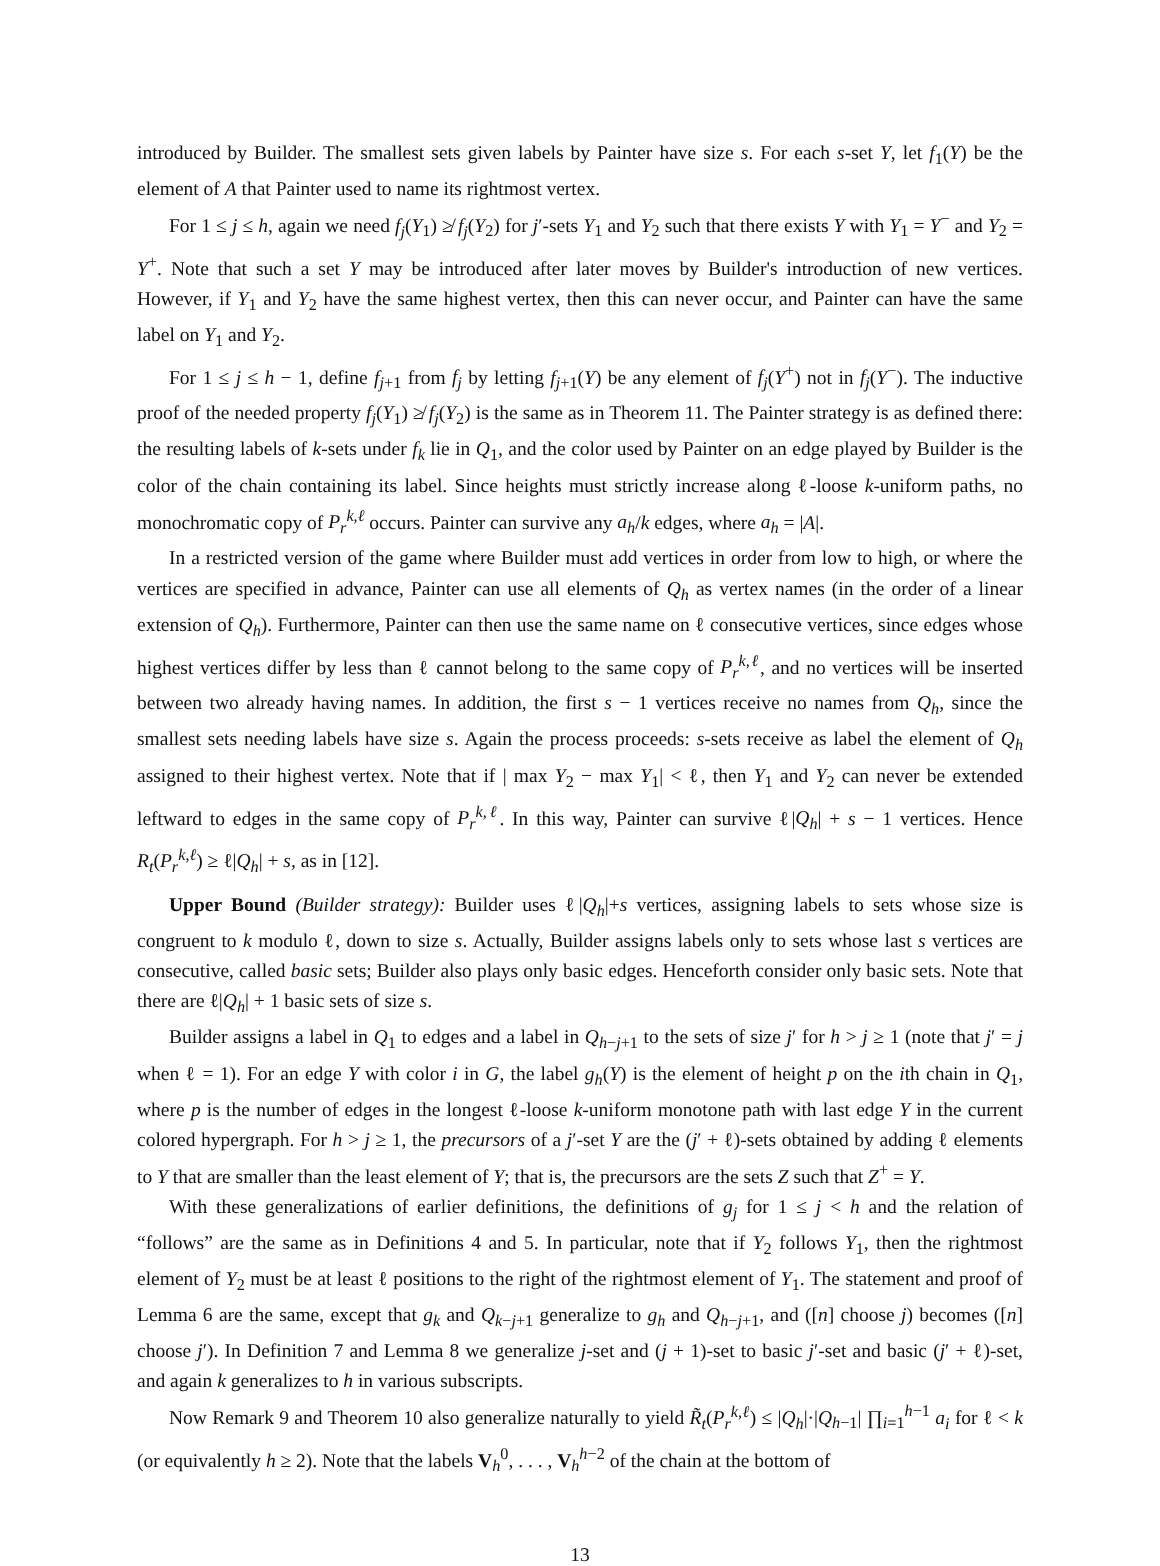introduced by Builder. The smallest sets given labels by Painter have size s. For each s-set Y, let f<sub>1</sub>(Y) be the element of A that Painter used to name its rightmost vertex.
For 1 ≤ j ≤ h, again we need f<sub>j</sub>(Y<sub>1</sub>) ≱ f<sub>j</sub>(Y<sub>2</sub>) for j′-sets Y<sub>1</sub> and Y<sub>2</sub> such that there exists Y with Y<sub>1</sub> = Y<sup>−</sup> and Y<sub>2</sub> = Y<sup>+</sup>. Note that such a set Y may be introduced after later moves by Builder's introduction of new vertices. However, if Y<sub>1</sub> and Y<sub>2</sub> have the same highest vertex, then this can never occur, and Painter can have the same label on Y<sub>1</sub> and Y<sub>2</sub>.
For 1 ≤ j ≤ h − 1, define f<sub>j+1</sub> from f<sub>j</sub> by letting f<sub>j+1</sub>(Y) be any element of f<sub>j</sub>(Y<sup>+</sup>) not in f<sub>j</sub>(Y<sup>−</sup>). The inductive proof of the needed property f<sub>j</sub>(Y<sub>1</sub>) ≱ f<sub>j</sub>(Y<sub>2</sub>) is the same as in Theorem 11. The Painter strategy is as defined there: the resulting labels of k-sets under f<sub>k</sub> lie in Q<sub>1</sub>, and the color used by Painter on an edge played by Builder is the color of the chain containing its label. Since heights must strictly increase along ℓ-loose k-uniform paths, no monochromatic copy of P<sub>r</sub><sup>k,ℓ</sup> occurs. Painter can survive any a<sub>h</sub>/k edges, where a<sub>h</sub> = |A|.
In a restricted version of the game where Builder must add vertices in order from low to high, or where the vertices are specified in advance, Painter can use all elements of Q<sub>h</sub> as vertex names (in the order of a linear extension of Q<sub>h</sub>). Furthermore, Painter can then use the same name on ℓ consecutive vertices, since edges whose highest vertices differ by less than ℓ cannot belong to the same copy of P<sub>r</sub><sup>k,ℓ</sup>, and no vertices will be inserted between two already having names. In addition, the first s − 1 vertices receive no names from Q<sub>h</sub>, since the smallest sets needing labels have size s. Again the process proceeds: s-sets receive as label the element of Q<sub>h</sub> assigned to their highest vertex. Note that if | max Y<sub>2</sub> − max Y<sub>1</sub>| < ℓ, then Y<sub>1</sub> and Y<sub>2</sub> can never be extended leftward to edges in the same copy of P<sub>r</sub><sup>k,ℓ</sup>. In this way, Painter can survive ℓ|Q<sub>h</sub>| + s − 1 vertices. Hence R<sub>t</sub>(P<sub>r</sub><sup>k,ℓ</sup>) ≥ ℓ|Q<sub>h</sub>| + s, as in [12].
Upper Bound (Builder strategy): Builder uses ℓ|Q<sub>h</sub>|+s vertices, assigning labels to sets whose size is congruent to k modulo ℓ, down to size s. Actually, Builder assigns labels only to sets whose last s vertices are consecutive, called basic sets; Builder also plays only basic edges. Henceforth consider only basic sets. Note that there are ℓ|Q<sub>h</sub>| + 1 basic sets of size s.
Builder assigns a label in Q<sub>1</sub> to edges and a label in Q<sub>h−j+1</sub> to the sets of size j′ for h > j ≥ 1 (note that j′ = j when ℓ = 1). For an edge Y with color i in G, the label g<sub>h</sub>(Y) is the element of height p on the ith chain in Q<sub>1</sub>, where p is the number of edges in the longest ℓ-loose k-uniform monotone path with last edge Y in the current colored hypergraph. For h > j ≥ 1, the precursors of a j′-set Y are the (j′ + ℓ)-sets obtained by adding ℓ elements to Y that are smaller than the least element of Y; that is, the precursors are the sets Z such that Z<sup>+</sup> = Y.
With these generalizations of earlier definitions, the definitions of g<sub>j</sub> for 1 ≤ j < h and the relation of “follows” are the same as in Definitions 4 and 5. In particular, note that if Y<sub>2</sub> follows Y<sub>1</sub>, then the rightmost element of Y<sub>2</sub> must be at least ℓ positions to the right of the rightmost element of Y<sub>1</sub>. The statement and proof of Lemma 6 are the same, except that g<sub>k</sub> and Q<sub>k−j+1</sub> generalize to g<sub>h</sub> and Q<sub>h−j+1</sub>, and ([n] choose j) becomes ([n] choose j′). In Definition 7 and Lemma 8 we generalize j-set and (j + 1)-set to basic j′-set and basic (j′ + ℓ)-set, and again k generalizes to h in various subscripts.
Now Remark 9 and Theorem 10 also generalize naturally to yield R̃<sub>t</sub>(P<sub>r</sub><sup>k,ℓ</sup>) ≤ |Q<sub>h</sub>|·|Q<sub>h−1</sub>| ∏<sub>i=1</sub><sup>h−1</sup> a<sub>i</sub> for ℓ < k (or equivalently h ≥ 2). Note that the labels V<sub>h</sub><sup>0</sup>, . . . , V<sub>h</sub><sup>h−2</sup> of the chain at the bottom of
13